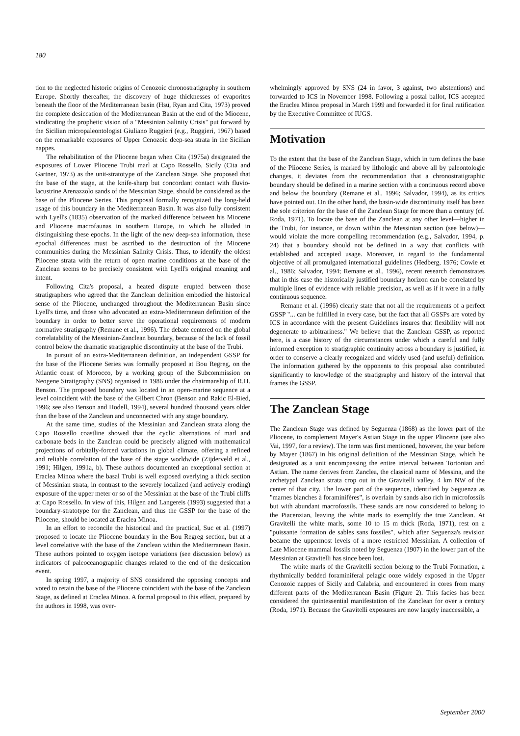180
tion to the neglected historic origins of Cenozoic chronostratigraphy in southern Europe. Shortly thereafter, the discovery of huge thicknesses of evaporites beneath the floor of the Mediterranean basin (Hsü, Ryan and Cita, 1973) proved the complete desiccation of the Mediterranean Basin at the end of the Miocene, vindicating the prophetic vision of a "Messinian Salinity Crisis" put forward by the Sicilian micropaleontologist Giuliano Ruggieri (e.g., Ruggieri, 1967) based on the remarkable exposures of Upper Cenozoic deep-sea strata in the Sicilian nappes.
The rehabilitation of the Pliocene began when Cita (1975a) designated the exposures of Lower Pliocene Trubi marl at Capo Rossello, Sicily (Cita and Gartner, 1973) as the unit-stratotype of the Zanclean Stage. She proposed that the base of the stage, at the knife-sharp but concordant contact with fluvio-lacustrine Arenazzolo sands of the Messinian Stage, should be considered as the base of the Pliocene Series. This proposal formally recognized the long-held usage of this boundary in the Mediterranean Basin. It was also fully consistent with Lyell's (1835) observation of the marked difference between his Miocene and Pliocene macrofaunas in southern Europe, to which he alluded in distinguishing these epochs. In the light of the new deep-sea information, these epochal differences must be ascribed to the destruction of the Miocene communities during the Messinian Salinity Crisis. Thus, to identify the oldest Pliocene strata with the return of open marine conditions at the base of the Zanclean seems to be precisely consistent with Lyell's original meaning and intent.
Following Cita's proposal, a heated dispute erupted between those stratigraphers who agreed that the Zanclean definition embodied the historical sense of the Pliocene, unchanged throughout the Mediterranean Basin since Lyell's time, and those who advocated an extra-Mediterranean definition of the boundary in order to better serve the operational requirements of modern normative stratigraphy (Remane et al., 1996). The debate centered on the global correlatability of the Messinian-Zanclean boundary, because of the lack of fossil control below the dramatic stratigraphic discontinuity at the base of the Trubi.
In pursuit of an extra-Mediterranean definition, an independent GSSP for the base of the Pliocene Series was formally proposed at Bou Regreg, on the Atlantic coast of Morocco, by a working group of the Subcommission on Neogene Stratigraphy (SNS) organised in 1986 under the chairmanship of R.H. Benson. The proposed boundary was located in an open-marine sequence at a level coincident with the base of the Gilbert Chron (Benson and Rakic El-Bied, 1996; see also Benson and Hodell, 1994), several hundred thousand years older than the base of the Zanclean and unconnected with any stage boundary.
At the same time, studies of the Messinian and Zanclean strata along the Capo Rossello coastline showed that the cyclic alternations of marl and carbonate beds in the Zanclean could be precisely aligned with mathematical projections of orbitally-forced variations in global climate, offering a refined and reliable correlation of the base of the stage worldwide (Zijderveld et al., 1991; Hilgen, 1991a, b). These authors documented an exceptional section at Eraclea Minoa where the basal Trubi is well exposed overlying a thick section of Messinian strata, in contrast to the severely localized (and actively eroding) exposure of the upper meter or so of the Messinian at the base of the Trubi cliffs at Capo Rossello. In view of this, Hilgen and Langereis (1993) suggested that a boundary-stratotype for the Zanclean, and thus the GSSP for the base of the Pliocene, should be located at Eraclea Minoa.
In an effort to reconcile the historical and the practical, Suc et al. (1997) proposed to locate the Pliocene boundary in the Bou Regreg section, but at a level correlative with the base of the Zanclean within the Mediterranean Basin. These authors pointed to oxygen isotope variations (see discussion below) as indicators of paleoceanographic changes related to the end of the desiccation event.
In spring 1997, a majority of SNS considered the opposing concepts and voted to retain the base of the Pliocene coincident with the base of the Zanclean Stage, as defined at Eraclea Minoa. A formal proposal to this effect, prepared by the authors in 1998, was over-
whelmingly approved by SNS (24 in favor, 3 against, two abstentions) and forwarded to ICS in November 1998. Following a postal ballot, ICS accepted the Eraclea Minoa proposal in March 1999 and forwarded it for final ratification by the Executive Committee of IUGS.
Motivation
To the extent that the base of the Zanclean Stage, which in turn defines the base of the Pliocene Series, is marked by lithologic and above all by paleontologic changes, it deviates from the recommendation that a chronostratigraphic boundary should be defined in a marine section with a continuous record above and below the boundary (Remane et al., 1996; Salvador, 1994), as its critics have pointed out. On the other hand, the basin-wide discontinuity itself has been the sole criterion for the base of the Zanclean Stage for more than a century (cf. Roda, 1971). To locate the base of the Zanclean at any other level—higher in the Trubi, for instance, or down within the Messinian section (see below)—would violate the more compelling recommendation (e.g., Salvador, 1994, p. 24) that a boundary should not be defined in a way that conflicts with established and accepted usage. Moreover, in regard to the fundamental objective of all promulgated international guidelines (Hedberg, 1976; Cowie et al., 1986; Salvador, 1994; Remane et al., 1996), recent research demonstrates that in this case the historically justified boundary horizon can be correlated by multiple lines of evidence with reliable precision, as well as if it were in a fully continuous sequence.
Remane et al. (1996) clearly state that not all the requirements of a perfect GSSP "... can be fulfilled in every case, but the fact that all GSSPs are voted by ICS in accordance with the present Guidelines insures that flexibility will not degenerate to arbitrariness." We believe that the Zanclean GSSP, as reported here, is a case history of the circumstances under which a careful and fully informed exception to stratigraphic continuity across a boundary is justified, in order to conserve a clearly recognized and widely used (and useful) definition. The information gathered by the opponents to this proposal also contributed significantly to knowledge of the stratigraphy and history of the interval that frames the GSSP.
The Zanclean Stage
The Zanclean Stage was defined by Seguenza (1868) as the lower part of the Pliocene, to complement Mayer's Astian Stage in the upper Pliocene (see also Vai, 1997, for a review). The term was first mentioned, however, the year before by Mayer (1867) in his original definition of the Messinian Stage, which he designated as a unit encompassing the entire interval between Tortonian and Astian. The name derives from Zanclea, the classical name of Messina, and the archetypal Zanclean strata crop out in the Gravitelli valley, 4 km NW of the center of that city. The lower part of the sequence, identified by Seguenza as "marnes blanches à foraminifères", is overlain by sands also rich in microfossils but with abundant macrofossils. These sands are now considered to belong to the Piacenzian, leaving the white marls to exemplify the true Zanclean. At Gravitelli the white marls, some 10 to 15 m thick (Roda, 1971), rest on a "puissante formation de sables sans fossiles", which after Seguenza's revision became the uppermost levels of a more restricted Messinian. A collection of Late Miocene mammal fossils noted by Seguenza (1907) in the lower part of the Messinian at Gravitelli has since been lost.
The white marls of the Gravitelli section belong to the Trubi Formation, a rhythmically bedded foraminiferal pelagic ooze widely exposed in the Upper Cenozoic nappes of Sicily and Calabria, and encountered in cores from many different parts of the Mediterranean Basin (Figure 2). This facies has been considered the quintessential manifestation of the Zanclean for over a century (Roda, 1971). Because the Gravitelli exposures are now largely inaccessible, a
September 2000